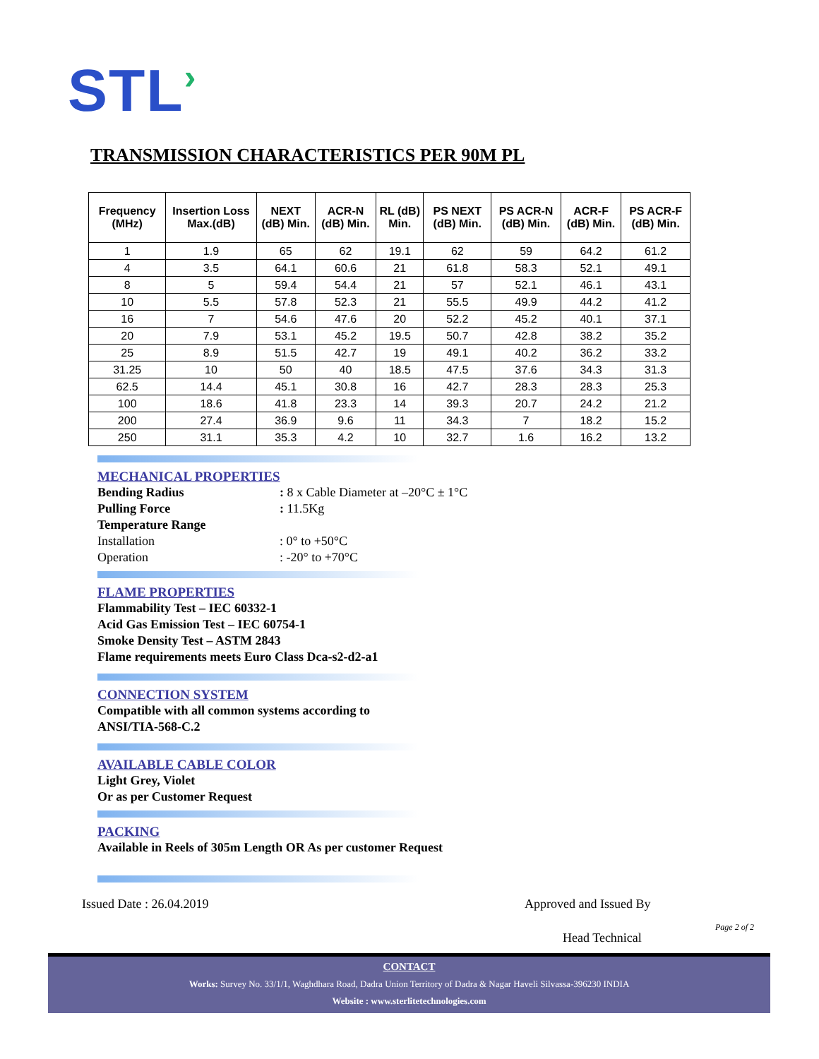STL›
TRANSMISSION CHARACTERISTICS PER 90M PL
| Frequency (MHz) | Insertion Loss Max.(dB) | NEXT (dB) Min. | ACR-N (dB) Min. | RL (dB) Min. | PS NEXT (dB) Min. | PS ACR-N (dB) Min. | ACR-F (dB) Min. | PS ACR-F (dB) Min. |
| --- | --- | --- | --- | --- | --- | --- | --- | --- |
| 1 | 1.9 | 65 | 62 | 19.1 | 62 | 59 | 64.2 | 61.2 |
| 4 | 3.5 | 64.1 | 60.6 | 21 | 61.8 | 58.3 | 52.1 | 49.1 |
| 8 | 5 | 59.4 | 54.4 | 21 | 57 | 52.1 | 46.1 | 43.1 |
| 10 | 5.5 | 57.8 | 52.3 | 21 | 55.5 | 49.9 | 44.2 | 41.2 |
| 16 | 7 | 54.6 | 47.6 | 20 | 52.2 | 45.2 | 40.1 | 37.1 |
| 20 | 7.9 | 53.1 | 45.2 | 19.5 | 50.7 | 42.8 | 38.2 | 35.2 |
| 25 | 8.9 | 51.5 | 42.7 | 19 | 49.1 | 40.2 | 36.2 | 33.2 |
| 31.25 | 10 | 50 | 40 | 18.5 | 47.5 | 37.6 | 34.3 | 31.3 |
| 62.5 | 14.4 | 45.1 | 30.8 | 16 | 42.7 | 28.3 | 28.3 | 25.3 |
| 100 | 18.6 | 41.8 | 23.3 | 14 | 39.3 | 20.7 | 24.2 | 21.2 |
| 200 | 27.4 | 36.9 | 9.6 | 11 | 34.3 | 7 | 18.2 | 15.2 |
| 250 | 31.1 | 35.3 | 4.2 | 10 | 32.7 | 1.6 | 16.2 | 13.2 |
MECHANICAL PROPERTIES
Bending Radius : 8 x Cable Diameter at –20°C ± 1°C
Pulling Force : 11.5Kg
Temperature Range
Installation : 0° to +50°C
Operation : -20° to +70°C
FLAME PROPERTIES
Flammability Test – IEC 60332-1
Acid Gas Emission Test – IEC 60754-1
Smoke Density Test – ASTM 2843
Flame requirements meets Euro Class Dca-s2-d2-a1
CONNECTION SYSTEM
Compatible with all common systems according to
ANSI/TIA-568-C.2
AVAILABLE CABLE COLOR
Light Grey, Violet
Or as per Customer Request
PACKING
Available in Reels of 305m Length OR As per customer Request
Issued Date : 26.04.2019 Approved and Issued By
Page 2 of 2
Head Technical
CONTACT
Works: Survey No. 33/1/1, Waghdhara Road, Dadra Union Territory of Dadra & Nagar Haveli Silvassa-396230 INDIA
Website : www.sterlitetechnologies.com